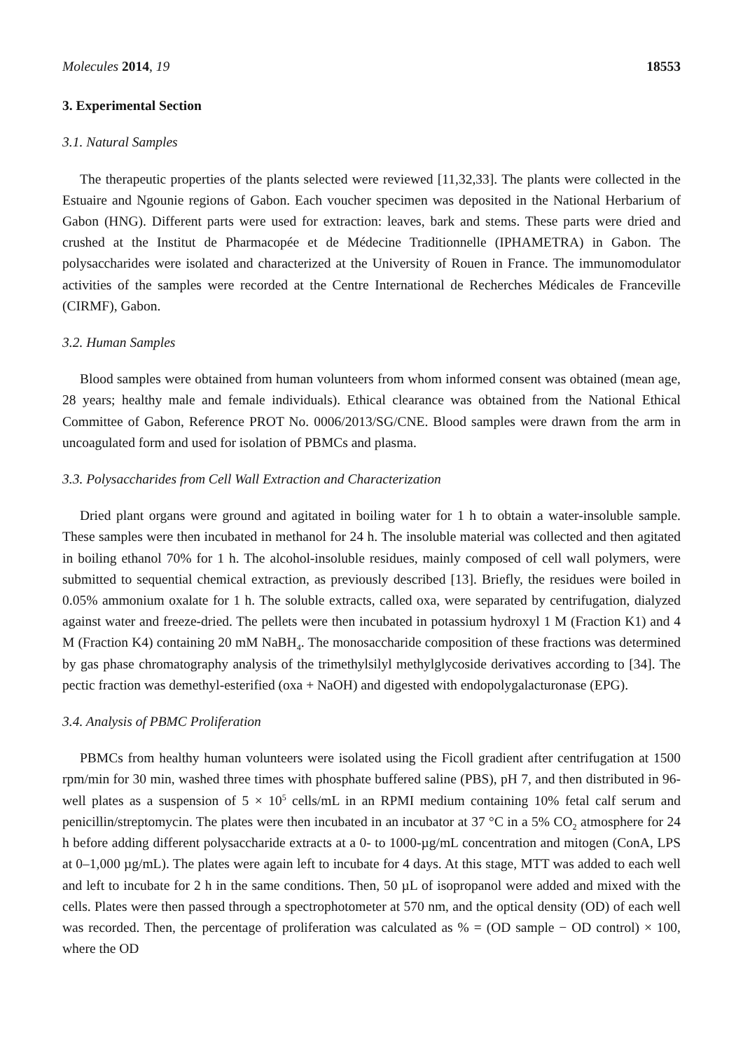Molecules 2014, 19 18553
3. Experimental Section
3.1. Natural Samples
The therapeutic properties of the plants selected were reviewed [11,32,33]. The plants were collected in the Estuaire and Ngounie regions of Gabon. Each voucher specimen was deposited in the National Herbarium of Gabon (HNG). Different parts were used for extraction: leaves, bark and stems. These parts were dried and crushed at the Institut de Pharmacopée et de Médecine Traditionnelle (IPHAMETRA) in Gabon. The polysaccharides were isolated and characterized at the University of Rouen in France. The immunomodulator activities of the samples were recorded at the Centre International de Recherches Médicales de Franceville (CIRMF), Gabon.
3.2. Human Samples
Blood samples were obtained from human volunteers from whom informed consent was obtained (mean age, 28 years; healthy male and female individuals). Ethical clearance was obtained from the National Ethical Committee of Gabon, Reference PROT No. 0006/2013/SG/CNE. Blood samples were drawn from the arm in uncoagulated form and used for isolation of PBMCs and plasma.
3.3. Polysaccharides from Cell Wall Extraction and Characterization
Dried plant organs were ground and agitated in boiling water for 1 h to obtain a water-insoluble sample. These samples were then incubated in methanol for 24 h. The insoluble material was collected and then agitated in boiling ethanol 70% for 1 h. The alcohol-insoluble residues, mainly composed of cell wall polymers, were submitted to sequential chemical extraction, as previously described [13]. Briefly, the residues were boiled in 0.05% ammonium oxalate for 1 h. The soluble extracts, called oxa, were separated by centrifugation, dialyzed against water and freeze-dried. The pellets were then incubated in potassium hydroxyl 1 M (Fraction K1) and 4 M (Fraction K4) containing 20 mM NaBH<sub>4</sub>. The monosaccharide composition of these fractions was determined by gas phase chromatography analysis of the trimethylsilyl methylglycoside derivatives according to [34]. The pectic fraction was demethyl-esterified (oxa + NaOH) and digested with endopolygalacturonase (EPG).
3.4. Analysis of PBMC Proliferation
PBMCs from healthy human volunteers were isolated using the Ficoll gradient after centrifugation at 1500 rpm/min for 30 min, washed three times with phosphate buffered saline (PBS), pH 7, and then distributed in 96-well plates as a suspension of 5 × 10<sup>5</sup> cells/mL in an RPMI medium containing 10% fetal calf serum and penicillin/streptomycin. The plates were then incubated in an incubator at 37 °C in a 5% CO<sub>2</sub> atmosphere for 24 h before adding different polysaccharide extracts at a 0- to 1000-µg/mL concentration and mitogen (ConA, LPS at 0–1,000 µg/mL). The plates were again left to incubate for 4 days. At this stage, MTT was added to each well and left to incubate for 2 h in the same conditions. Then, 50 µL of isopropanol were added and mixed with the cells. Plates were then passed through a spectrophotometer at 570 nm, and the optical density (OD) of each well was recorded. Then, the percentage of proliferation was calculated as % = (OD sample − OD control) × 100, where the OD